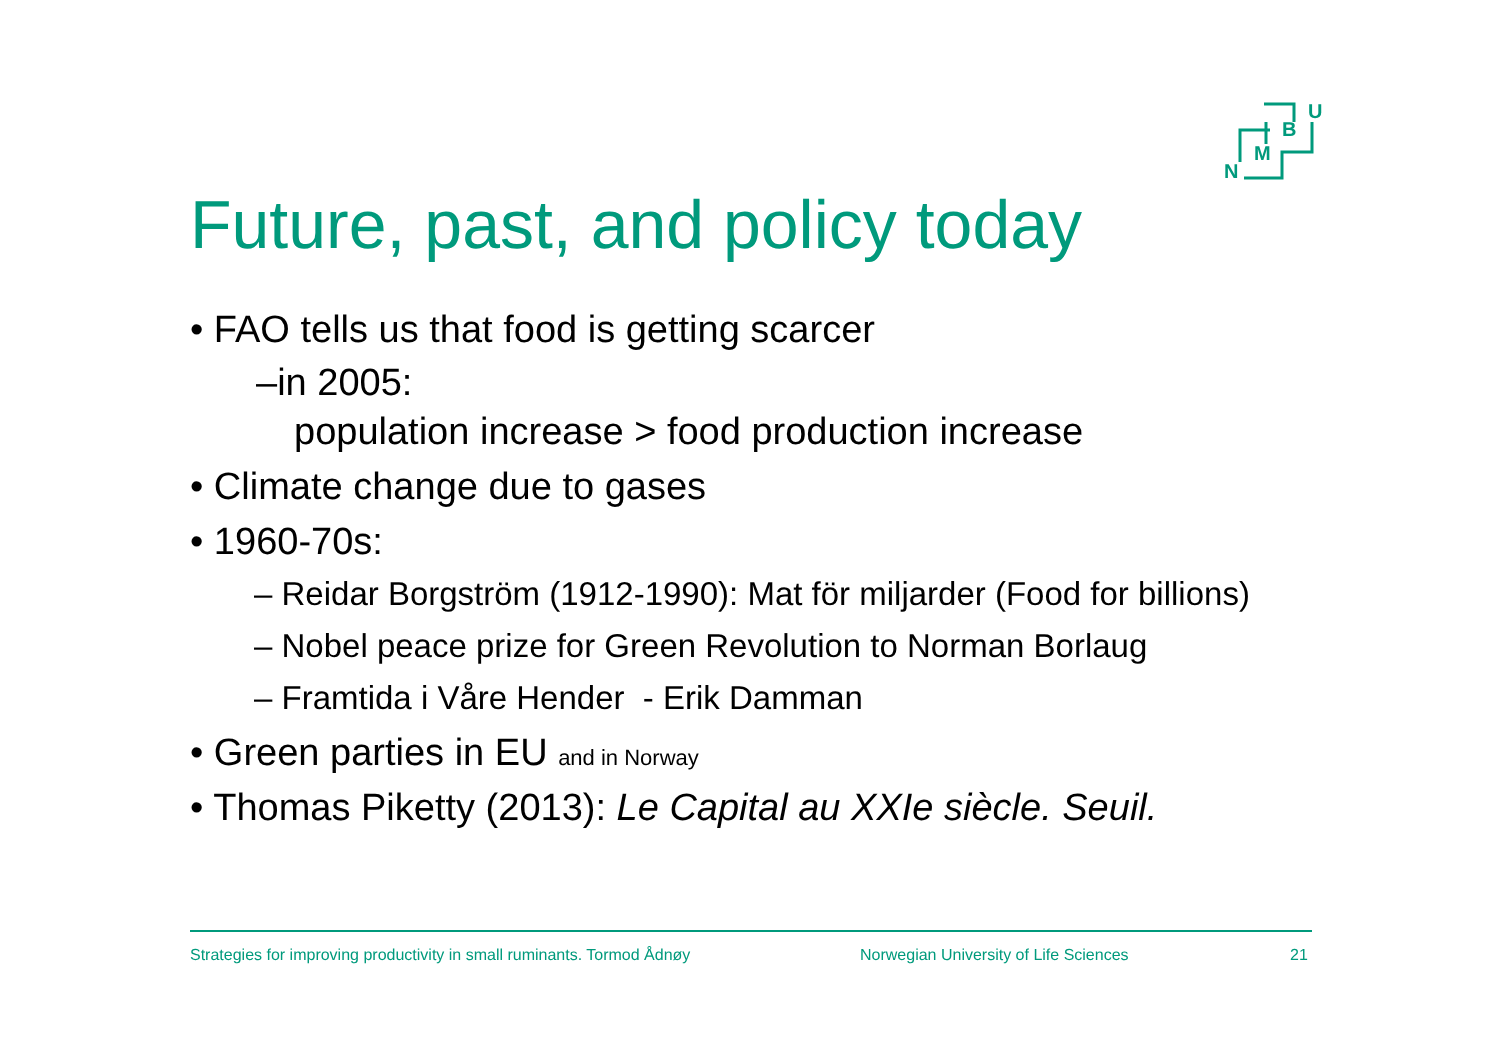N
M
B
U
Future, past, and policy today
• FAO tells us that food is getting scarcer
–in 2005:
population increase > food production increase
• Climate change due to gases
• 1960-70s:
– Reidar Borgström (1912-1990): Mat för miljarder (Food for billions)
– Nobel peace prize for Green Revolution to Norman Borlaug
– Framtida i Våre Hender - Erik Damman
• Green parties in EU and in Norway
• Thomas Piketty (2013): Le Capital au XXIe siècle. Seuil.
Strategies for improving productivity in small ruminants. Tormod Ådnøy Norwegian University of Life Sciences 21